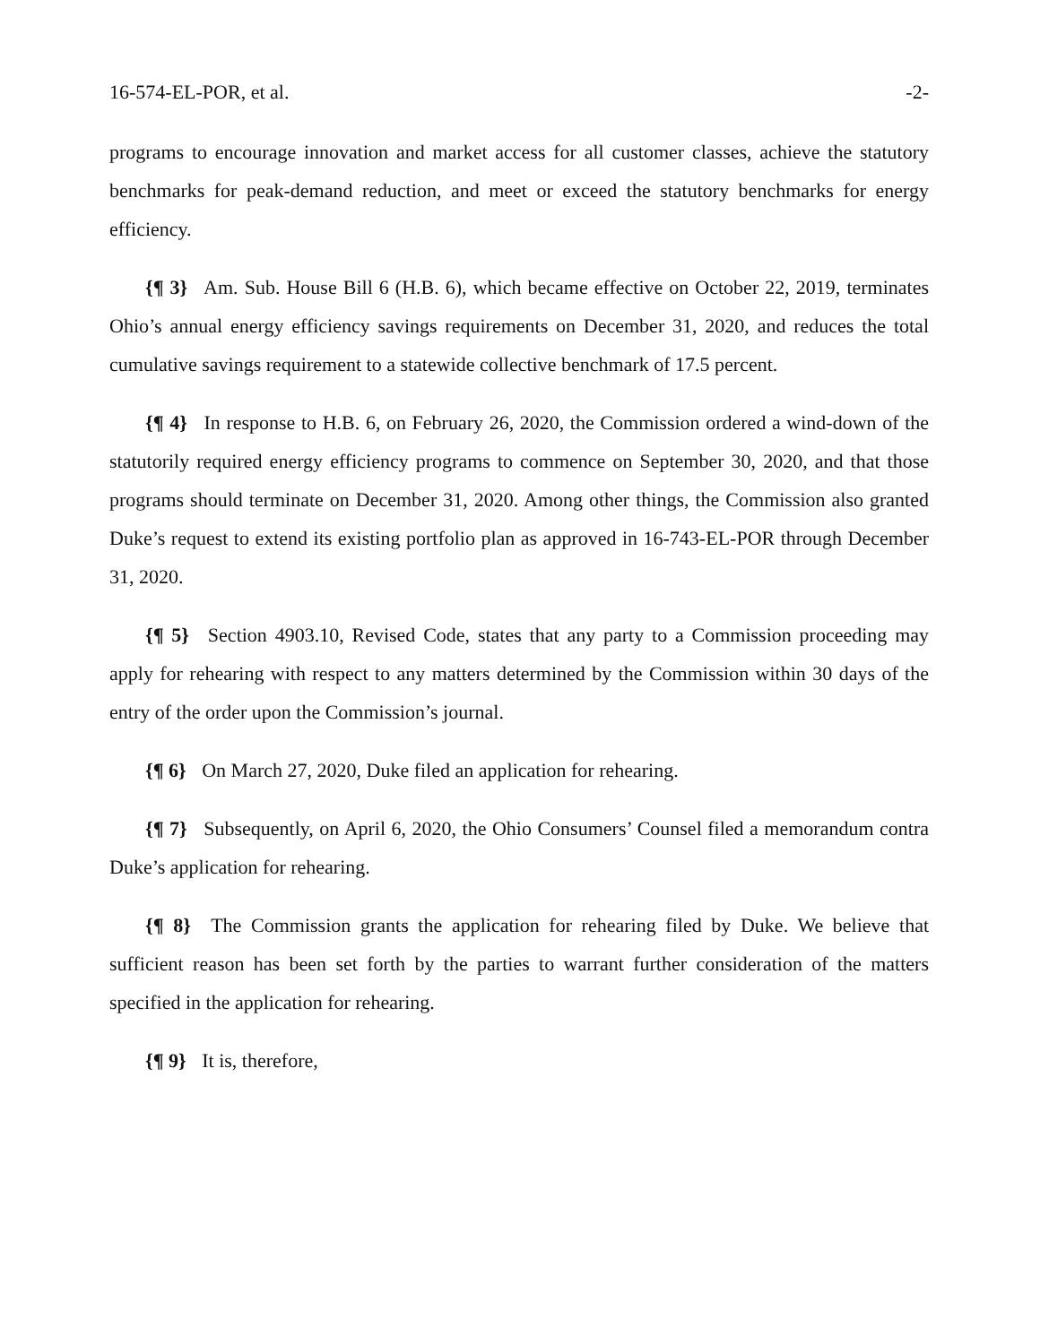16-574-EL-POR, et al. -2-
programs to encourage innovation and market access for all customer classes, achieve the statutory benchmarks for peak-demand reduction, and meet or exceed the statutory benchmarks for energy efficiency.
{¶ 3} Am. Sub. House Bill 6 (H.B. 6), which became effective on October 22, 2019, terminates Ohio’s annual energy efficiency savings requirements on December 31, 2020, and reduces the total cumulative savings requirement to a statewide collective benchmark of 17.5 percent.
{¶ 4} In response to H.B. 6, on February 26, 2020, the Commission ordered a wind-down of the statutorily required energy efficiency programs to commence on September 30, 2020, and that those programs should terminate on December 31, 2020. Among other things, the Commission also granted Duke’s request to extend its existing portfolio plan as approved in 16-743-EL-POR through December 31, 2020.
{¶ 5} Section 4903.10, Revised Code, states that any party to a Commission proceeding may apply for rehearing with respect to any matters determined by the Commission within 30 days of the entry of the order upon the Commission’s journal.
{¶ 6} On March 27, 2020, Duke filed an application for rehearing.
{¶ 7} Subsequently, on April 6, 2020, the Ohio Consumers’ Counsel filed a memorandum contra Duke’s application for rehearing.
{¶ 8} The Commission grants the application for rehearing filed by Duke. We believe that sufficient reason has been set forth by the parties to warrant further consideration of the matters specified in the application for rehearing.
{¶ 9} It is, therefore,